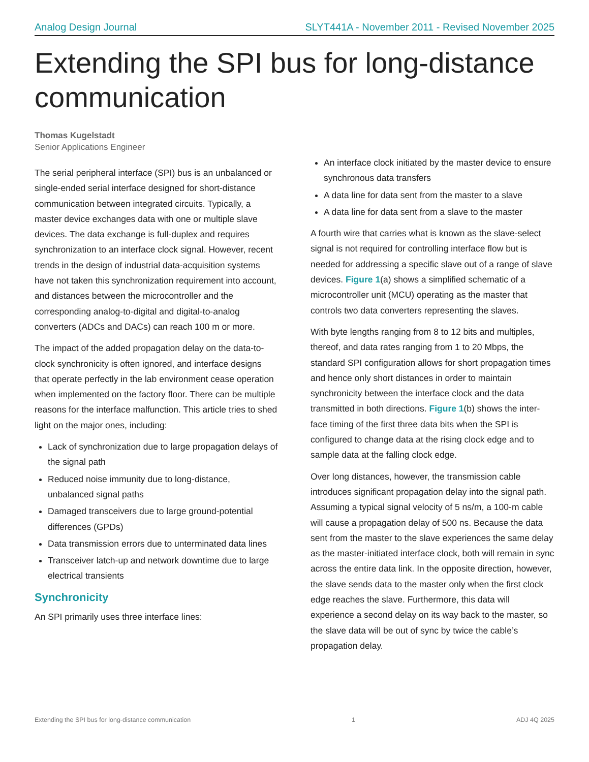Analog Design Journal SLYT441A - November 2011 - Revised November 2025
Extending the SPI bus for long-distance communication
Thomas Kugelstadt
Senior Applications Engineer
The serial peripheral interface (SPI) bus is an unbalanced or single-ended serial interface designed for short-distance communication between integrated circuits. Typically, a master device exchanges data with one or multiple slave devices. The data exchange is full-duplex and requires synchronization to an interface clock signal. However, recent trends in the design of industrial data-acquisition systems have not taken this synchronization requirement into account, and distances between the microcontroller and the corresponding analog-to-digital and digital-to-analog converters (ADCs and DACs) can reach 100 m or more.
The impact of the added propagation delay on the data-to-clock synchronicity is often ignored, and interface designs that operate perfectly in the lab environment cease operation when implemented on the factory floor. There can be multiple reasons for the interface malfunction. This article tries to shed light on the major ones, including:
Lack of synchronization due to large propagation delays of the signal path
Reduced noise immunity due to long-distance, unbalanced signal paths
Damaged transceivers due to large ground-potential differences (GPDs)
Data transmission errors due to unterminated data lines
Transceiver latch-up and network downtime due to large electrical transients
Synchronicity
An SPI primarily uses three interface lines:
An interface clock initiated by the master device to ensure synchronous data transfers
A data line for data sent from the master to a slave
A data line for data sent from a slave to the master
A fourth wire that carries what is known as the slave-select signal is not required for controlling interface flow but is needed for addressing a specific slave out of a range of slave devices. Figure 1(a) shows a simplified schematic of a microcontroller unit (MCU) operating as the master that controls two data converters representing the slaves.
With byte lengths ranging from 8 to 12 bits and multiples, thereof, and data rates ranging from 1 to 20 Mbps, the standard SPI configuration allows for short propagation times and hence only short distances in order to maintain synchronicity between the interface clock and the data transmitted in both directions. Figure 1(b) shows the inter- face timing of the first three data bits when the SPI is configured to change data at the rising clock edge and to sample data at the falling clock edge.
Over long distances, however, the transmission cable introduces significant propagation delay into the signal path. Assuming a typical signal velocity of 5 ns/m, a 100-m cable will cause a propagation delay of 500 ns. Because the data sent from the master to the slave experiences the same delay as the master-initiated interface clock, both will remain in sync across the entire data link. In the opposite direction, however, the slave sends data to the master only when the first clock edge reaches the slave. Furthermore, this data will experience a second delay on its way back to the master, so the slave data will be out of sync by twice the cable’s propagation delay.
Extending the SPI bus for long-distance communication 1 ADJ 4Q 2025